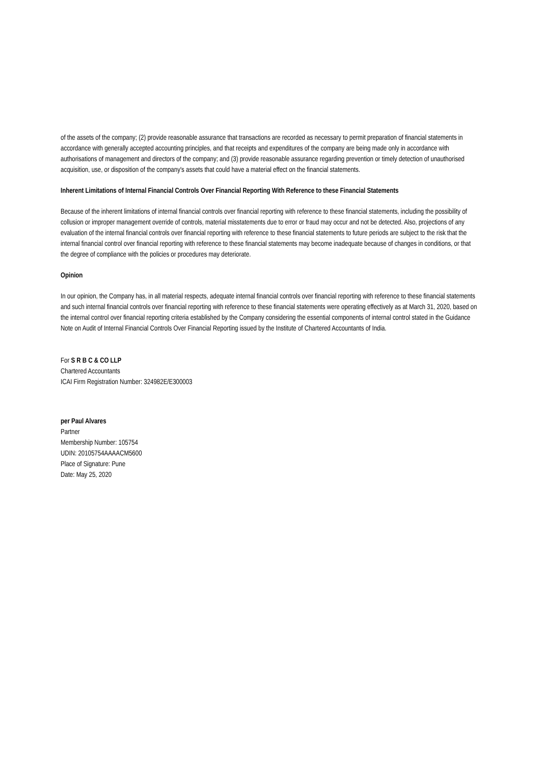of the assets of the company; (2) provide reasonable assurance that transactions are recorded as necessary to permit preparation of financial statements in accordance with generally accepted accounting principles, and that receipts and expenditures of the company are being made only in accordance with authorisations of management and directors of the company; and (3) provide reasonable assurance regarding prevention or timely detection of unauthorised acquisition, use, or disposition of the company's assets that could have a material effect on the financial statements.
Inherent Limitations of Internal Financial Controls Over Financial Reporting With Reference to these Financial Statements
Because of the inherent limitations of internal financial controls over financial reporting with reference to these financial statements, including the possibility of collusion or improper management override of controls, material misstatements due to error or fraud may occur and not be detected. Also, projections of any evaluation of the internal financial controls over financial reporting with reference to these financial statements to future periods are subject to the risk that the internal financial control over financial reporting with reference to these financial statements may become inadequate because of changes in conditions, or that the degree of compliance with the policies or procedures may deteriorate.
Opinion
In our opinion, the Company has, in all material respects, adequate internal financial controls over financial reporting with reference to these financial statements and such internal financial controls over financial reporting with reference to these financial statements were operating effectively as at March 31, 2020, based on the internal control over financial reporting criteria established by the Company considering the essential components of internal control stated in the Guidance Note on Audit of Internal Financial Controls Over Financial Reporting issued by the Institute of Chartered Accountants of India.
For S R B C & CO LLP
Chartered Accountants
ICAI Firm Registration Number: 324982E/E300003
per Paul Alvares
Partner
Membership Number: 105754
UDIN: 20105754AAAACM5600
Place of Signature: Pune
Date: May 25, 2020